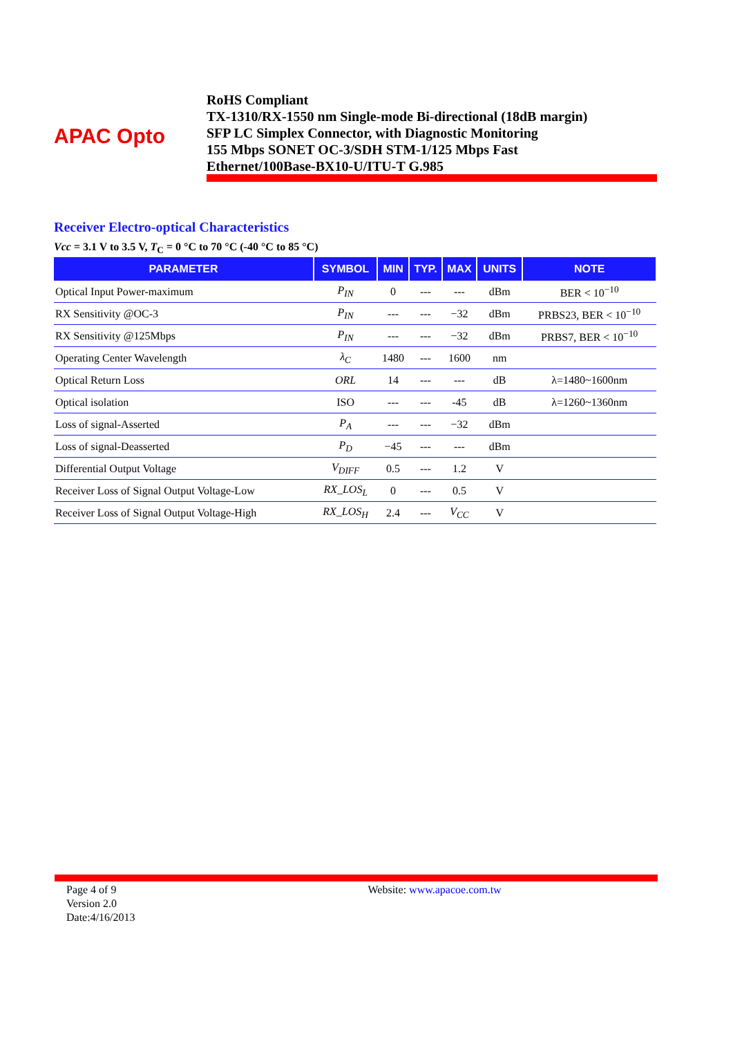APAC Opto
RoHS Compliant
TX-1310/RX-1550 nm Single-mode Bi-directional (18dB margin)
SFP LC Simplex Connector, with Diagnostic Monitoring
155 Mbps SONET OC-3/SDH STM-1/125 Mbps Fast
Ethernet/100Base-BX10-U/ITU-T G.985
Receiver Electro-optical Characteristics
Vcc = 3.1 V to 3.5 V, T<sub>C</sub> = 0 °C to 70 °C (-40 °C to 85 °C)
| PARAMETER | SYMBOL | MIN | TYP. | MAX | UNITS | NOTE |
| --- | --- | --- | --- | --- | --- | --- |
| Optical Input Power-maximum | P<sub>IN</sub> | 0 | --- | --- | dBm | BER < 10<sup>−10</sup> |
| RX Sensitivity @OC-3 | P<sub>IN</sub> | --- | --- | −32 | dBm | PRBS23, BER < 10<sup>−10</sup> |
| RX Sensitivity @125Mbps | P<sub>IN</sub> | --- | --- | −32 | dBm | PRBS7, BER < 10<sup>−10</sup> |
| Operating Center Wavelength | λ<sub>C</sub> | 1480 | --- | 1600 | nm | |
| Optical Return Loss | ORL | 14 | --- | --- | dB | λ=1480~1600nm |
| Optical isolation | ISO | --- | --- | -45 | dB | λ=1260~1360nm |
| Loss of signal-Asserted | P<sub>A</sub> | --- | --- | −32 | dBm | |
| Loss of signal-Deasserted | P<sub>D</sub> | −45 | --- | --- | dBm | |
| Differential Output Voltage | V<sub>DIFF</sub> | 0.5 | --- | 1.2 | V | |
| Receiver Loss of Signal Output Voltage-Low | RX_LOS<sub>L</sub> | 0 | --- | 0.5 | V | |
| Receiver Loss of Signal Output Voltage-High | RX_LOS<sub>H</sub> | 2.4 | --- | V<sub>CC</sub> | V | |
Page 4 of 9
Version 2.0
Date:4/16/2013
Website: www.apacoe.com.tw